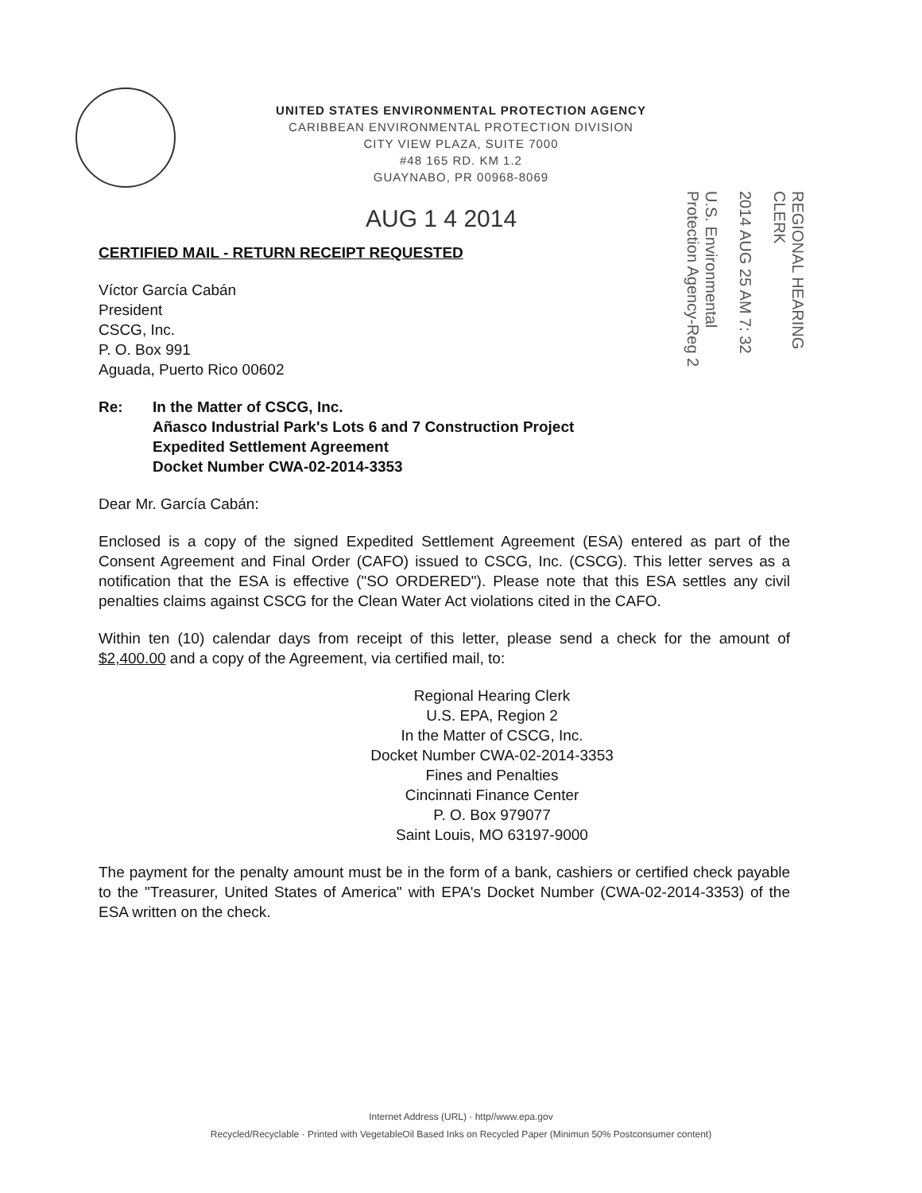UNITED STATES ENVIRONMENTAL PROTECTION AGENCY
CARIBBEAN ENVIRONMENTAL PROTECTION DIVISION
CITY VIEW PLAZA, SUITE 7000
#48 165 RD. KM 1.2
GUAYNABO, PR 00968-8069
AUG 1 4 2014
U.S. Environmental Protection Agency-Reg 2
2014 AUG 25 AM 7: 32
REGIONAL HEARING CLERK
CERTIFIED MAIL - RETURN RECEIPT REQUESTED
Víctor García Cabán
President
CSCG, Inc.
P. O. Box 991
Aguada, Puerto Rico 00602
Re: In the Matter of CSCG, Inc.
Añasco Industrial Park's Lots 6 and 7 Construction Project
Expedited Settlement Agreement
Docket Number CWA-02-2014-3353
Dear Mr. García Cabán:
Enclosed is a copy of the signed Expedited Settlement Agreement (ESA) entered as part of the Consent Agreement and Final Order (CAFO) issued to CSCG, Inc. (CSCG). This letter serves as a notification that the ESA is effective ("SO ORDERED"). Please note that this ESA settles any civil penalties claims against CSCG for the Clean Water Act violations cited in the CAFO.
Within ten (10) calendar days from receipt of this letter, please send a check for the amount of $2,400.00 and a copy of the Agreement, via certified mail, to:
Regional Hearing Clerk
U.S. EPA, Region 2
In the Matter of CSCG, Inc.
Docket Number CWA-02-2014-3353
Fines and Penalties
Cincinnati Finance Center
P. O. Box 979077
Saint Louis, MO 63197-9000
The payment for the penalty amount must be in the form of a bank, cashiers or certified check payable to the "Treasurer, United States of America" with EPA's Docket Number (CWA-02-2014-3353) of the ESA written on the check.
Internet Address (URL) · http//www.epa.gov
Recycled/Recyclable · Printed with VegetableOil Based Inks on Recycled Paper (Minimun 50% Postconsumer content)